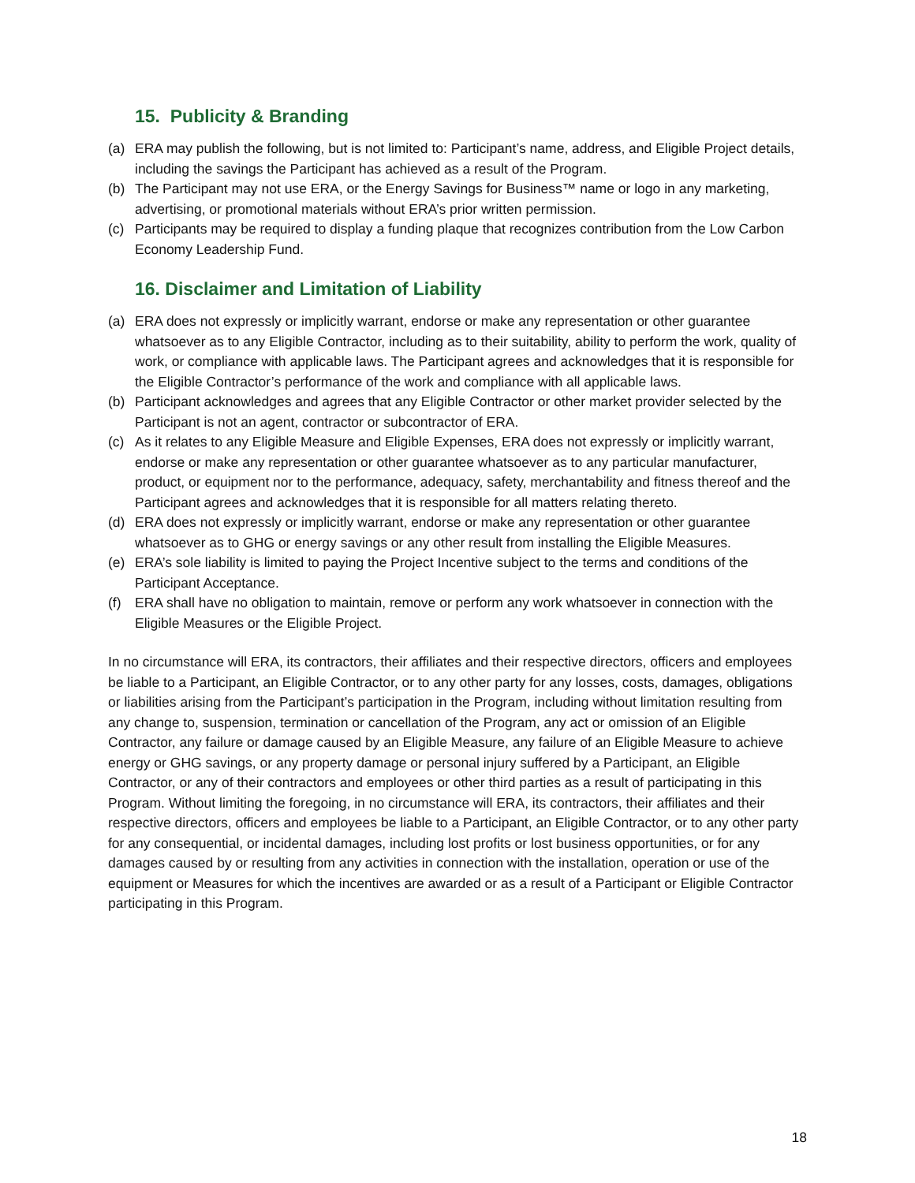15. Publicity & Branding
(a) ERA may publish the following, but is not limited to: Participant’s name, address, and Eligible Project details, including the savings the Participant has achieved as a result of the Program.
(b) The Participant may not use ERA, or the Energy Savings for Business™ name or logo in any marketing, advertising, or promotional materials without ERA’s prior written permission.
(c) Participants may be required to display a funding plaque that recognizes contribution from the Low Carbon Economy Leadership Fund.
16. Disclaimer and Limitation of Liability
(a) ERA does not expressly or implicitly warrant, endorse or make any representation or other guarantee whatsoever as to any Eligible Contractor, including as to their suitability, ability to perform the work, quality of work, or compliance with applicable laws. The Participant agrees and acknowledges that it is responsible for the Eligible Contractor’s performance of the work and compliance with all applicable laws.
(b) Participant acknowledges and agrees that any Eligible Contractor or other market provider selected by the Participant is not an agent, contractor or subcontractor of ERA.
(c) As it relates to any Eligible Measure and Eligible Expenses, ERA does not expressly or implicitly warrant, endorse or make any representation or other guarantee whatsoever as to any particular manufacturer, product, or equipment nor to the performance, adequacy, safety, merchantability and fitness thereof and the Participant agrees and acknowledges that it is responsible for all matters relating thereto.
(d) ERA does not expressly or implicitly warrant, endorse or make any representation or other guarantee whatsoever as to GHG or energy savings or any other result from installing the Eligible Measures.
(e) ERA’s sole liability is limited to paying the Project Incentive subject to the terms and conditions of the Participant Acceptance.
(f) ERA shall have no obligation to maintain, remove or perform any work whatsoever in connection with the Eligible Measures or the Eligible Project.
In no circumstance will ERA, its contractors, their affiliates and their respective directors, officers and employees be liable to a Participant, an Eligible Contractor, or to any other party for any losses, costs, damages, obligations or liabilities arising from the Participant’s participation in the Program, including without limitation resulting from any change to, suspension, termination or cancellation of the Program, any act or omission of an Eligible Contractor, any failure or damage caused by an Eligible Measure, any failure of an Eligible Measure to achieve energy or GHG savings, or any property damage or personal injury suffered by a Participant, an Eligible Contractor, or any of their contractors and employees or other third parties as a result of participating in this Program. Without limiting the foregoing, in no circumstance will ERA, its contractors, their affiliates and their respective directors, officers and employees be liable to a Participant, an Eligible Contractor, or to any other party for any consequential, or incidental damages, including lost profits or lost business opportunities, or for any damages caused by or resulting from any activities in connection with the installation, operation or use of the equipment or Measures for which the incentives are awarded or as a result of a Participant or Eligible Contractor participating in this Program.
18